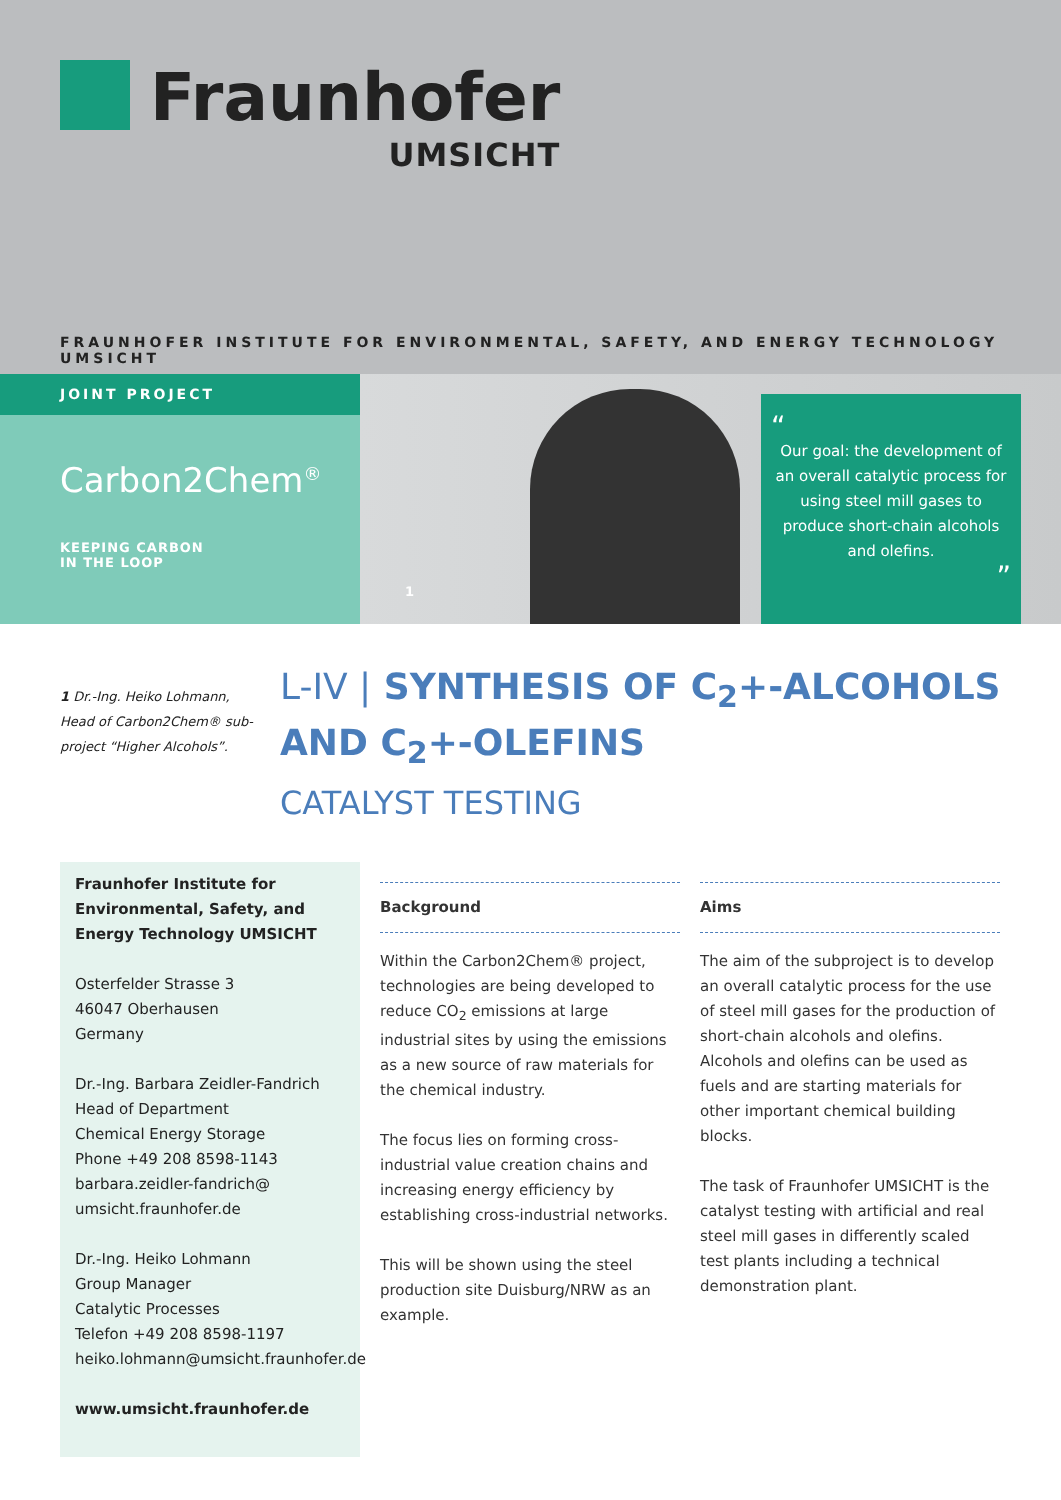Fraunhofer
UMSICHT
FRAUNHOFER INSTITUTE FOR ENVIRONMENTAL, SAFETY, AND ENERGY TECHNOLOGY UMSICHT
JOINT PROJECT
Carbon2Chem<sup>®</sup>
KEEPING CARBON
IN THE LOOP
1
“
Our goal: the development of an overall catalytic process for using steel mill gases to produce short-chain alcohols and olefins.
”
1 Dr.-Ing. Heiko Lohmann, Head of Carbon2Chem® sub-project “Higher Alcohols”.
L-IV | SYNTHESIS OF C<sub>2</sub>+-ALCOHOLS
AND C<sub>2</sub>+-OLEFINS
CATALYST TESTING
Fraunhofer Institute for Environmental, Safety, and Energy Technology UMSICHT
Osterfelder Strasse 3
46047 Oberhausen
Germany
Dr.-Ing. Barbara Zeidler-Fandrich
Head of Department
Chemical Energy Storage
Phone +49 208 8598-1143
barbara.zeidler-fandrich@
umsicht.fraunhofer.de
Dr.-Ing. Heiko Lohmann
Group Manager
Catalytic Processes
Telefon +49 208 8598-1197
heiko.lohmann@umsicht.fraunhofer.de
www.umsicht.fraunhofer.de
Background
Within the Carbon2Chem® project, technologies are being developed to reduce CO<sub>2</sub> emissions at large industrial sites by using the emissions as a new source of raw materials for the chemical industry.
The focus lies on forming cross-industrial value creation chains and increasing energy efficiency by establishing cross-industrial networks.
This will be shown using the steel production site Duisburg/NRW as an example.
Aims
The aim of the subproject is to develop an overall catalytic process for the use of steel mill gases for the production of short-chain alcohols and olefins. Alcohols and olefins can be used as fuels and are starting materials for other important chemical building blocks.
The task of Fraunhofer UMSICHT is the catalyst testing with artificial and real steel mill gases in differently scaled test plants including a technical demonstration plant.